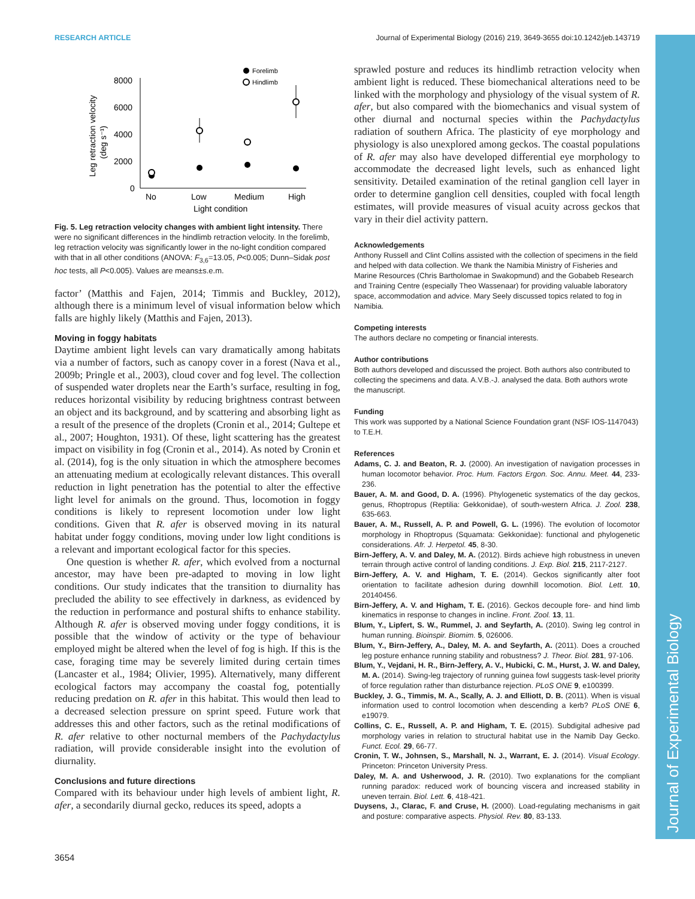RESEARCH ARTICLE Journal of Experimental Biology (2016) 219, 3649-3655 doi:10.1242/jeb.143719
Journal of Experimental Biology
8000
6000
4000
2000
0
No
Low
Medium
High
Light condition
Leg retraction velocity
(deg s⁻¹)
Forelimb
Hindlimb
Fig. 5. Leg retraction velocity changes with ambient light intensity. There were no significant differences in the hindlimb retraction velocity. In the forelimb, leg retraction velocity was significantly lower in the no-light condition compared with that in all other conditions (ANOVA: F<sub>3,6</sub>=13.05, P<0.005; Dunn–Sidak post hoc tests, all P<0.005). Values are means±s.e.m.
factor’ (Matthis and Fajen, 2014; Timmis and Buckley, 2012), although there is a minimum level of visual information below which falls are highly likely (Matthis and Fajen, 2013).
Moving in foggy habitats
Daytime ambient light levels can vary dramatically among habitats via a number of factors, such as canopy cover in a forest (Nava et al., 2009b; Pringle et al., 2003), cloud cover and fog level. The collection of suspended water droplets near the Earth’s surface, resulting in fog, reduces horizontal visibility by reducing brightness contrast between an object and its background, and by scattering and absorbing light as a result of the presence of the droplets (Cronin et al., 2014; Gultepe et al., 2007; Houghton, 1931). Of these, light scattering has the greatest impact on visibility in fog (Cronin et al., 2014). As noted by Cronin et al. (2014), fog is the only situation in which the atmosphere becomes an attenuating medium at ecologically relevant distances. This overall reduction in light penetration has the potential to alter the effective light level for animals on the ground. Thus, locomotion in foggy conditions is likely to represent locomotion under low light conditions. Given that R. afer is observed moving in its natural habitat under foggy conditions, moving under low light conditions is a relevant and important ecological factor for this species.
One question is whether R. afer, which evolved from a nocturnal ancestor, may have been pre-adapted to moving in low light conditions. Our study indicates that the transition to diurnality has precluded the ability to see effectively in darkness, as evidenced by the reduction in performance and postural shifts to enhance stability. Although R. afer is observed moving under foggy conditions, it is possible that the window of activity or the type of behaviour employed might be altered when the level of fog is high. If this is the case, foraging time may be severely limited during certain times (Lancaster et al., 1984; Olivier, 1995). Alternatively, many different ecological factors may accompany the coastal fog, potentially reducing predation on R. afer in this habitat. This would then lead to a decreased selection pressure on sprint speed. Future work that addresses this and other factors, such as the retinal modifications of R. afer relative to other nocturnal members of the Pachydactylus radiation, will provide considerable insight into the evolution of diurnality.
Conclusions and future directions
Compared with its behaviour under high levels of ambient light, R. afer, a secondarily diurnal gecko, reduces its speed, adopts a
sprawled posture and reduces its hindlimb retraction velocity when ambient light is reduced. These biomechanical alterations need to be linked with the morphology and physiology of the visual system of R. afer, but also compared with the biomechanics and visual system of other diurnal and nocturnal species within the Pachydactylus radiation of southern Africa. The plasticity of eye morphology and physiology is also unexplored among geckos. The coastal populations of R. afer may also have developed differential eye morphology to accommodate the decreased light levels, such as enhanced light sensitivity. Detailed examination of the retinal ganglion cell layer in order to determine ganglion cell densities, coupled with focal length estimates, will provide measures of visual acuity across geckos that vary in their diel activity pattern.
Acknowledgements
Anthony Russell and Clint Collins assisted with the collection of specimens in the field and helped with data collection. We thank the Namibia Ministry of Fisheries and Marine Resources (Chris Bartholomae in Swakopmund) and the Gobabeb Research and Training Centre (especially Theo Wassenaar) for providing valuable laboratory space, accommodation and advice. Mary Seely discussed topics related to fog in Namibia.
Competing interests
The authors declare no competing or financial interests.
Author contributions
Both authors developed and discussed the project. Both authors also contributed to collecting the specimens and data. A.V.B.-J. analysed the data. Both authors wrote the manuscript.
Funding
This work was supported by a National Science Foundation grant (NSF IOS-1147043) to T.E.H.
References
Adams, C. J. and Beaton, R. J. (2000). An investigation of navigation processes in human locomotor behavior. Proc. Hum. Factors Ergon. Soc. Annu. Meet. 44, 233-236.
Bauer, A. M. and Good, D. A. (1996). Phylogenetic systematics of the day geckos, genus, Rhoptropus (Reptilia: Gekkonidae), of south-western Africa. J. Zool. 238, 635-663.
Bauer, A. M., Russell, A. P. and Powell, G. L. (1996). The evolution of locomotor morphology in Rhoptropus (Squamata: Gekkonidae): functional and phylogenetic considerations. Afr. J. Herpetol. 45, 8-30.
Birn-Jeffery, A. V. and Daley, M. A. (2012). Birds achieve high robustness in uneven terrain through active control of landing conditions. J. Exp. Biol. 215, 2117-2127.
Birn-Jeffery, A. V. and Higham, T. E. (2014). Geckos significantly alter foot orientation to facilitate adhesion during downhill locomotion. Biol. Lett. 10, 20140456.
Birn-Jeffery, A. V. and Higham, T. E. (2016). Geckos decouple fore- and hind limb kinematics in response to changes in incline. Front. Zool. 13, 11.
Blum, Y., Lipfert, S. W., Rummel, J. and Seyfarth, A. (2010). Swing leg control in human running. Bioinspir. Biomim. 5, 026006.
Blum, Y., Birn-Jeffery, A., Daley, M. A. and Seyfarth, A. (2011). Does a crouched leg posture enhance running stability and robustness? J. Theor. Biol. 281, 97-106.
Blum, Y., Vejdani, H. R., Birn-Jeffery, A. V., Hubicki, C. M., Hurst, J. W. and Daley, M. A. (2014). Swing-leg trajectory of running guinea fowl suggests task-level priority of force regulation rather than disturbance rejection. PLoS ONE 9, e100399.
Buckley, J. G., Timmis, M. A., Scally, A. J. and Elliott, D. B. (2011). When is visual information used to control locomotion when descending a kerb? PLoS ONE 6, e19079.
Collins, C. E., Russell, A. P. and Higham, T. E. (2015). Subdigital adhesive pad morphology varies in relation to structural habitat use in the Namib Day Gecko. Funct. Ecol. 29, 66-77.
Cronin, T. W., Johnsen, S., Marshall, N. J., Warrant, E. J. (2014). Visual Ecology. Princeton: Princeton University Press.
Daley, M. A. and Usherwood, J. R. (2010). Two explanations for the compliant running paradox: reduced work of bouncing viscera and increased stability in uneven terrain. Biol. Lett. 6, 418-421.
Duysens, J., Clarac, F. and Cruse, H. (2000). Load-regulating mechanisms in gait and posture: comparative aspects. Physiol. Rev. 80, 83-133.
3654